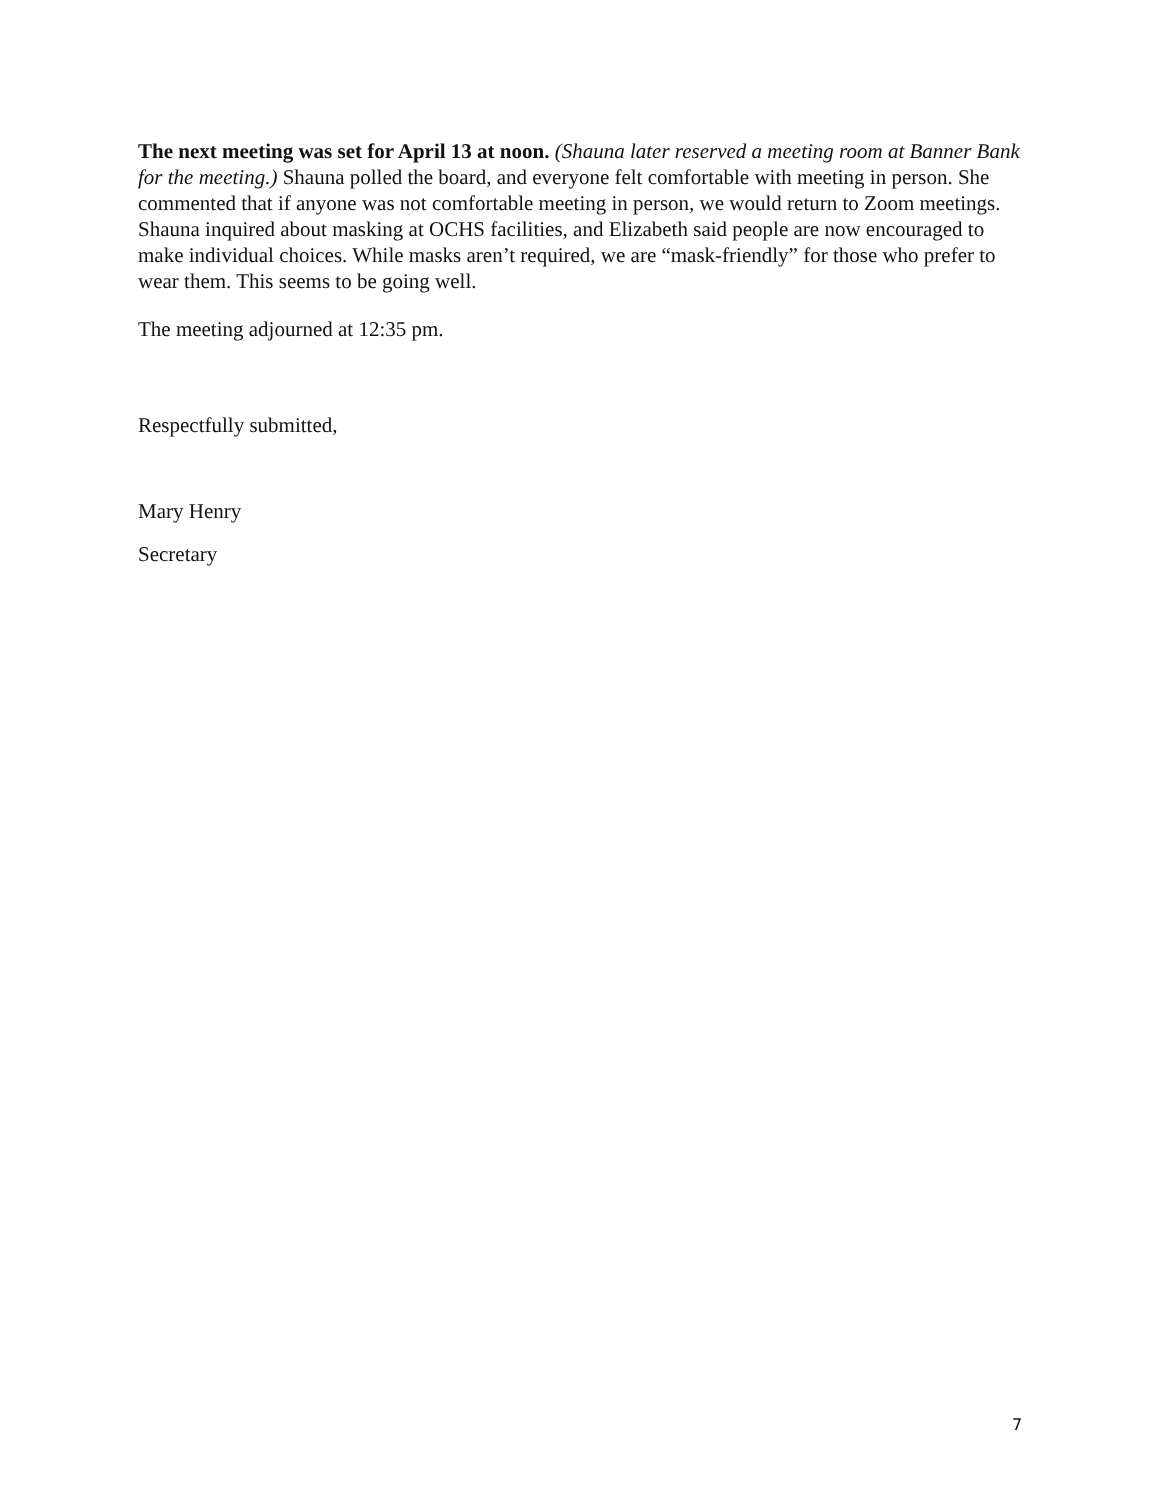The next meeting was set for April 13 at noon. (Shauna later reserved a meeting room at Banner Bank for the meeting.) Shauna polled the board, and everyone felt comfortable with meeting in person. She commented that if anyone was not comfortable meeting in person, we would return to Zoom meetings. Shauna inquired about masking at OCHS facilities, and Elizabeth said people are now encouraged to make individual choices. While masks aren’t required, we are “mask-friendly” for those who prefer to wear them. This seems to be going well.
The meeting adjourned at 12:35 pm.
Respectfully submitted,
Mary Henry
Secretary
7